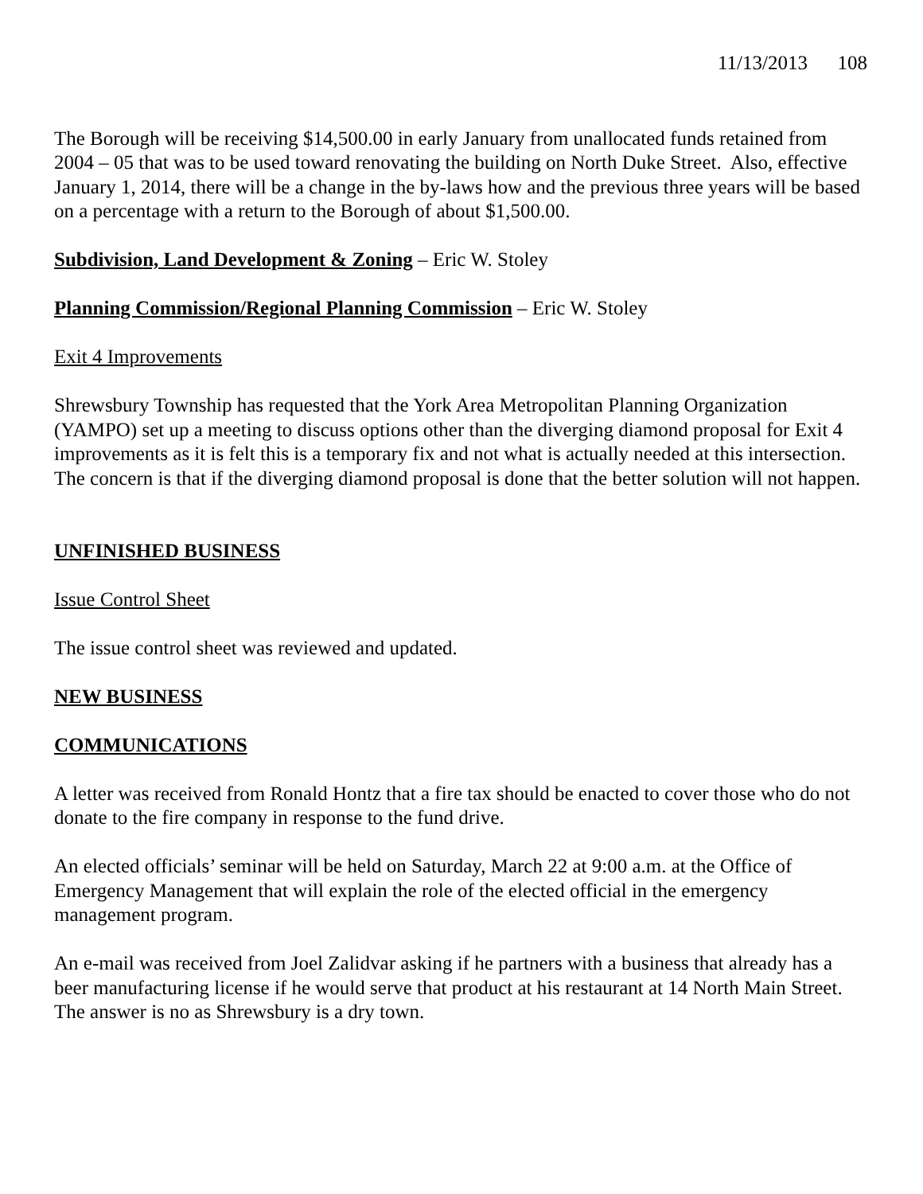11/13/2013 108
The Borough will be receiving $14,500.00 in early January from unallocated funds retained from 2004 – 05 that was to be used toward renovating the building on North Duke Street. Also, effective January 1, 2014, there will be a change in the by-laws how and the previous three years will be based on a percentage with a return to the Borough of about $1,500.00.
Subdivision, Land Development & Zoning – Eric W. Stoley
Planning Commission/Regional Planning Commission – Eric W. Stoley
Exit 4 Improvements
Shrewsbury Township has requested that the York Area Metropolitan Planning Organization (YAMPO) set up a meeting to discuss options other than the diverging diamond proposal for Exit 4 improvements as it is felt this is a temporary fix and not what is actually needed at this intersection. The concern is that if the diverging diamond proposal is done that the better solution will not happen.
UNFINISHED BUSINESS
Issue Control Sheet
The issue control sheet was reviewed and updated.
NEW BUSINESS
COMMUNICATIONS
A letter was received from Ronald Hontz that a fire tax should be enacted to cover those who do not donate to the fire company in response to the fund drive.
An elected officials’ seminar will be held on Saturday, March 22 at 9:00 a.m. at the Office of Emergency Management that will explain the role of the elected official in the emergency management program.
An e-mail was received from Joel Zalidvar asking if he partners with a business that already has a beer manufacturing license if he would serve that product at his restaurant at 14 North Main Street. The answer is no as Shrewsbury is a dry town.